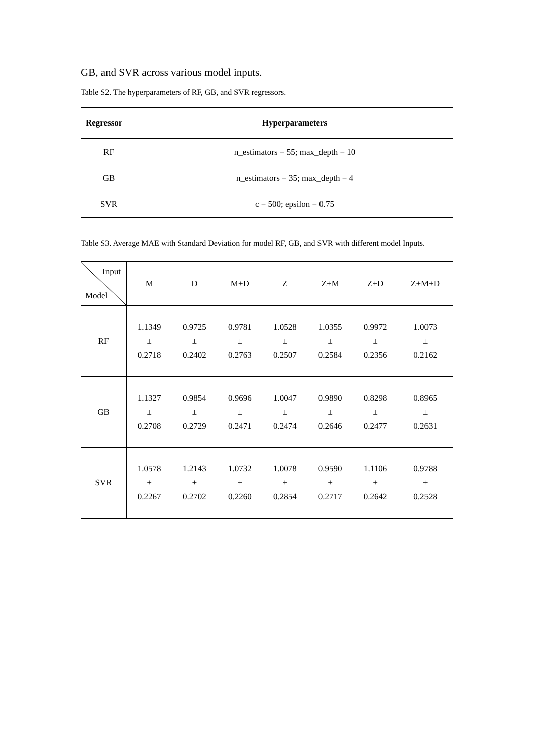GB, and SVR across various model inputs.
Table S2. The hyperparameters of RF, GB, and SVR regressors.
| Regressor | Hyperparameters |
| --- | --- |
| RF | n_estimators = 55; max_depth = 10 |
| GB | n_estimators = 35; max_depth = 4 |
| SVR | c = 500; epsilon = 0.75 |
Table S3. Average MAE with Standard Deviation for model RF, GB, and SVR with different model Inputs.
| Input Model | M | D | M+D | Z | Z+M | Z+D | Z+M+D |
| --- | --- | --- | --- | --- | --- | --- | --- |
| RF | 1.1349 ± 0.2718 | 0.9725 ± 0.2402 | 0.9781 ± 0.2763 | 1.0528 ± 0.2507 | 1.0355 ± 0.2584 | 0.9972 ± 0.2356 | 1.0073 ± 0.2162 |
| GB | 1.1327 ± 0.2708 | 0.9854 ± 0.2729 | 0.9696 ± 0.2471 | 1.0047 ± 0.2474 | 0.9890 ± 0.2646 | 0.8298 ± 0.2477 | 0.8965 ± 0.2631 |
| SVR | 1.0578 ± 0.2267 | 1.2143 ± 0.2702 | 1.0732 ± 0.2260 | 1.0078 ± 0.2854 | 0.9590 ± 0.2717 | 1.1106 ± 0.2642 | 0.9788 ± 0.2528 |